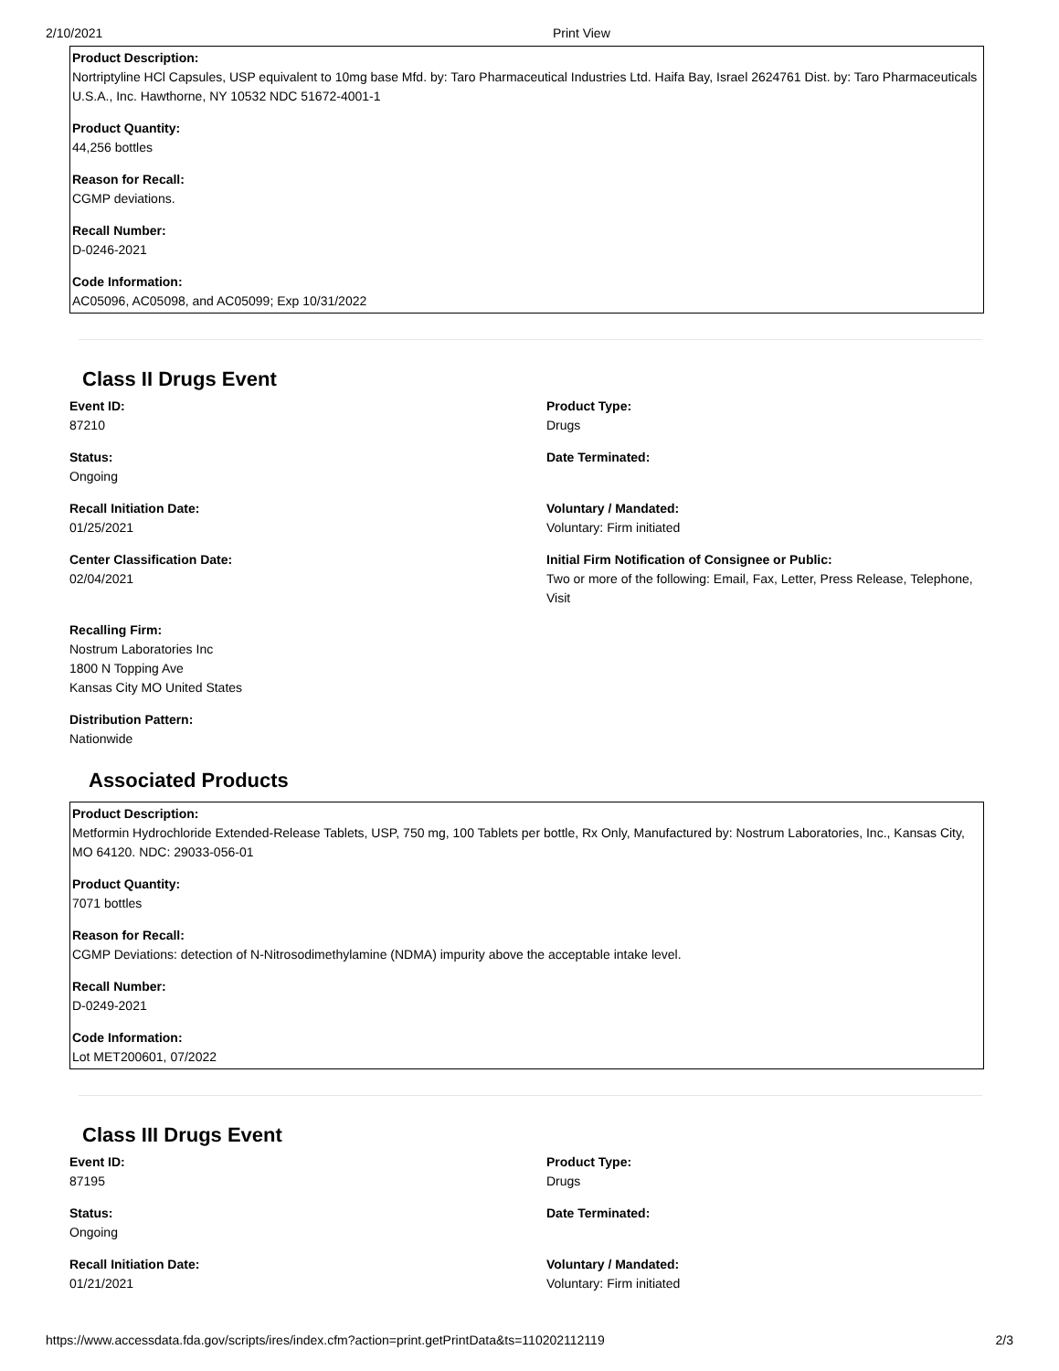2/10/2021 Print View
Product Description:
Nortriptyline HCl Capsules, USP equivalent to 10mg base Mfd. by: Taro Pharmaceutical Industries Ltd. Haifa Bay, Israel 2624761 Dist. by: Taro Pharmaceuticals U.S.A., Inc. Hawthorne, NY 10532 NDC 51672-4001-1
Product Quantity:
44,256 bottles
Reason for Recall:
CGMP deviations.
Recall Number:
D-0246-2021
Code Information:
AC05096, AC05098, and AC05099; Exp 10/31/2022
Class II Drugs Event
Event ID:
87210
Product Type:
Drugs
Status:
Ongoing
Date Terminated:
Recall Initiation Date:
01/25/2021
Voluntary / Mandated:
Voluntary: Firm initiated
Center Classification Date:
02/04/2021
Initial Firm Notification of Consignee or Public:
Two or more of the following: Email, Fax, Letter, Press Release, Telephone, Visit
Recalling Firm:
Nostrum Laboratories Inc
1800 N Topping Ave
Kansas City MO United States
Distribution Pattern:
Nationwide
Associated Products
Product Description:
Metformin Hydrochloride Extended-Release Tablets, USP, 750 mg, 100 Tablets per bottle, Rx Only, Manufactured by: Nostrum Laboratories, Inc., Kansas City, MO 64120. NDC: 29033-056-01
Product Quantity:
7071 bottles
Reason for Recall:
CGMP Deviations: detection of N-Nitrosodimethylamine (NDMA) impurity above the acceptable intake level.
Recall Number:
D-0249-2021
Code Information:
Lot MET200601, 07/2022
Class III Drugs Event
Event ID:
87195
Product Type:
Drugs
Status:
Ongoing
Date Terminated:
Recall Initiation Date:
01/21/2021
Voluntary / Mandated:
Voluntary: Firm initiated
https://www.accessdata.fda.gov/scripts/ires/index.cfm?action=print.getPrintData&ts=110202112119 2/3